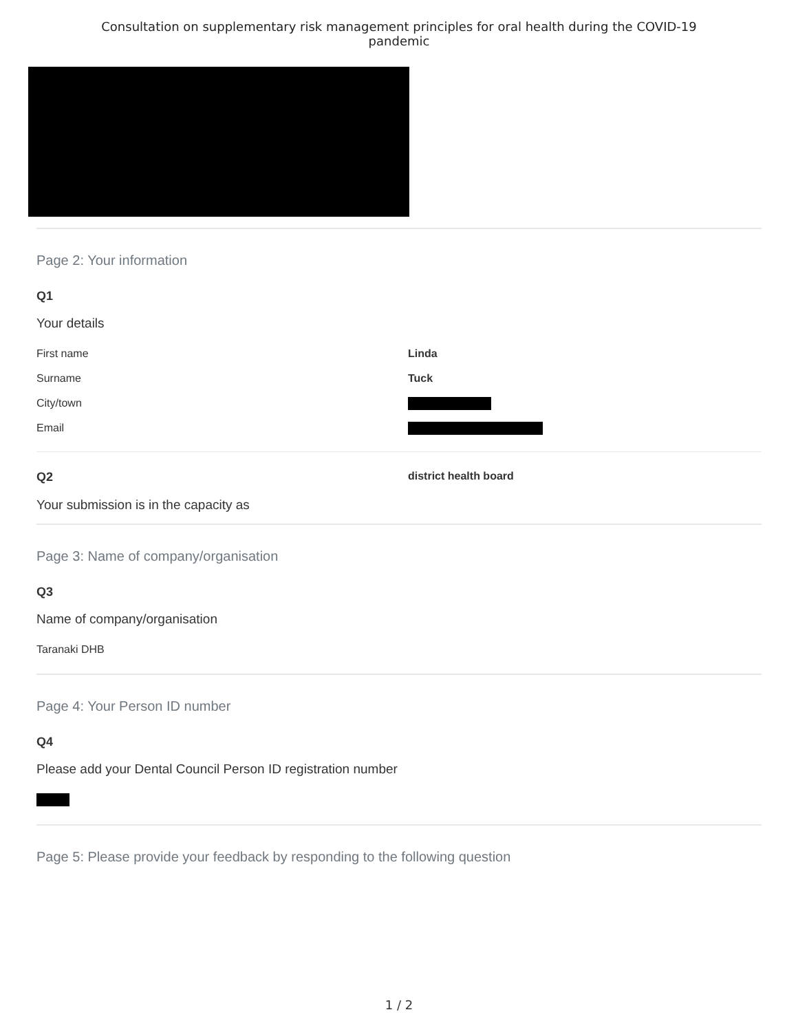Consultation on supplementary risk management principles for oral health during the COVID-19
pandemic
Page 2: Your information
Q1
Your details
First name Linda
Surname Tuck
City/town
Email
Q2 district health board
Your submission is in the capacity as
Page 3: Name of company/organisation
Q3
Name of company/organisation
Taranaki DHB
Page 4: Your Person ID number
Q4
Please add your Dental Council Person ID registration number
Page 5: Please provide your feedback by responding to the following question
1 / 2